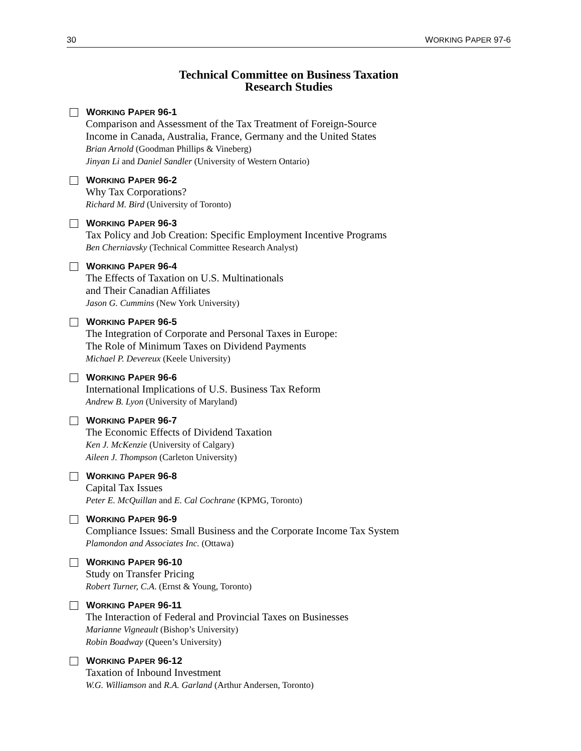30 WORKING PAPER 97-6
Technical Committee on Business Taxation
Research Studies
W ORKING P APER 96-1
Comparison and Assessment of the Tax Treatment of Foreign-Source
Income in Canada, Australia, France, Germany and the United States
Brian Arnold (Goodman Phillips & Vineberg)
Jinyan Li and Daniel Sandler (University of Western Ontario)
W ORKING P APER 96-2
Why Tax Corporations?
Richard M. Bird (University of Toronto)
W ORKING P APER 96-3
Tax Policy and Job Creation: Specific Employment Incentive Programs
Ben Cherniavsky (Technical Committee Research Analyst)
W ORKING P APER 96-4
The Effects of Taxation on U.S. Multinationals
and Their Canadian Affiliates
Jason G. Cummins (New York University)
W ORKING P APER 96-5
The Integration of Corporate and Personal Taxes in Europe:
The Role of Minimum Taxes on Dividend Payments
Michael P. Devereux (Keele University)
W ORKING P APER 96-6
International Implications of U.S. Business Tax Reform
Andrew B. Lyon (University of Maryland)
W ORKING P APER 96-7
The Economic Effects of Dividend Taxation
Ken J. McKenzie (University of Calgary)
Aileen J. Thompson (Carleton University)
W ORKING P APER 96-8
Capital Tax Issues
Peter E. McQuillan and E. Cal Cochrane (KPMG, Toronto)
W ORKING P APER 96-9
Compliance Issues: Small Business and the Corporate Income Tax System
Plamondon and Associates Inc. (Ottawa)
W ORKING P APER 96-10
Study on Transfer Pricing
Robert Turner, C.A. (Ernst & Young, Toronto)
W ORKING P APER 96-11
The Interaction of Federal and Provincial Taxes on Businesses
Marianne Vigneault (Bishop’s University)
Robin Boadway (Queen’s University)
W ORKING P APER 96-12
Taxation of Inbound Investment
W.G. Williamson and R.A. Garland (Arthur Andersen, Toronto)